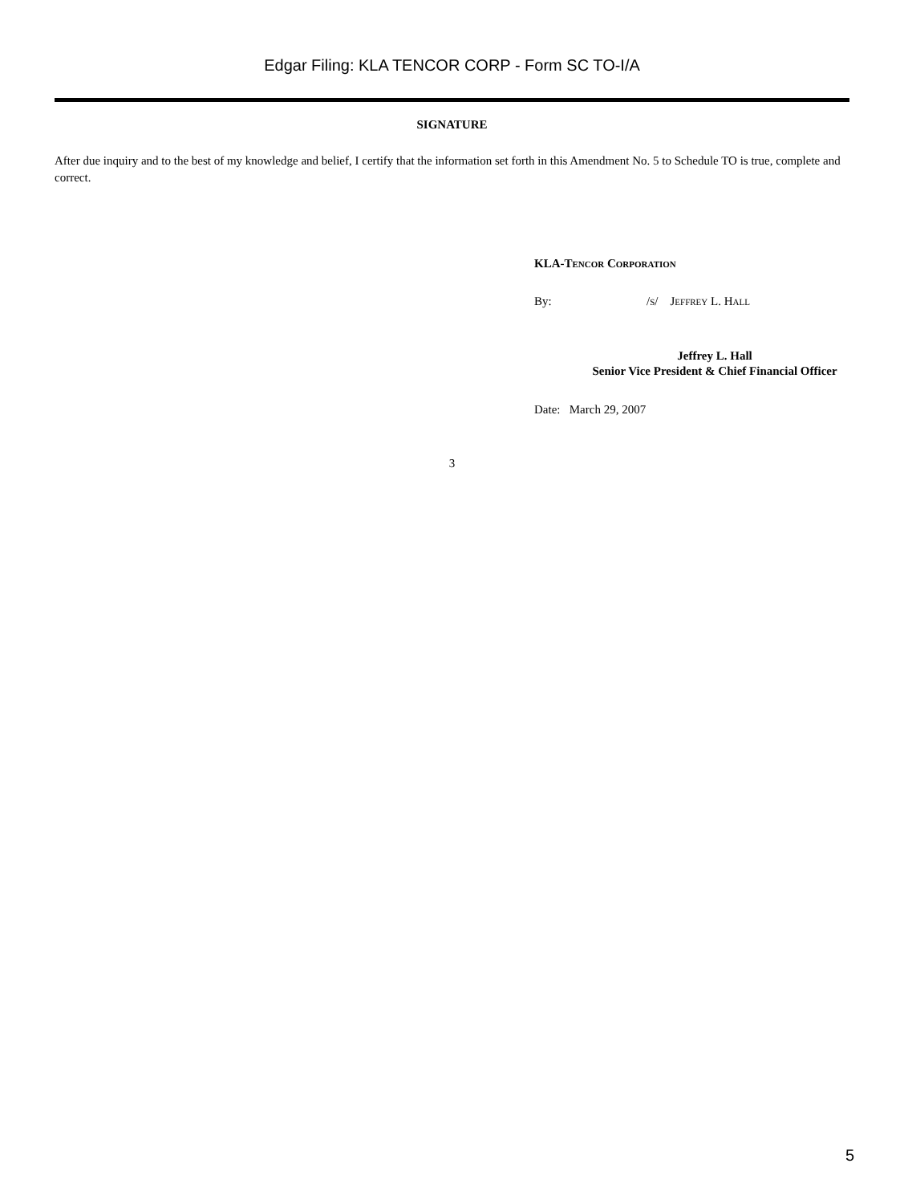Edgar Filing: KLA TENCOR CORP - Form SC TO-I/A
SIGNATURE
After due inquiry and to the best of my knowledge and belief, I certify that the information set forth in this Amendment No. 5 to Schedule TO is true, complete and correct.
KLA-Tencor Corporation
By: /s/ Jeffrey L. Hall
Jeffrey L. Hall
Senior Vice President & Chief Financial Officer
Date: March 29, 2007
3
5